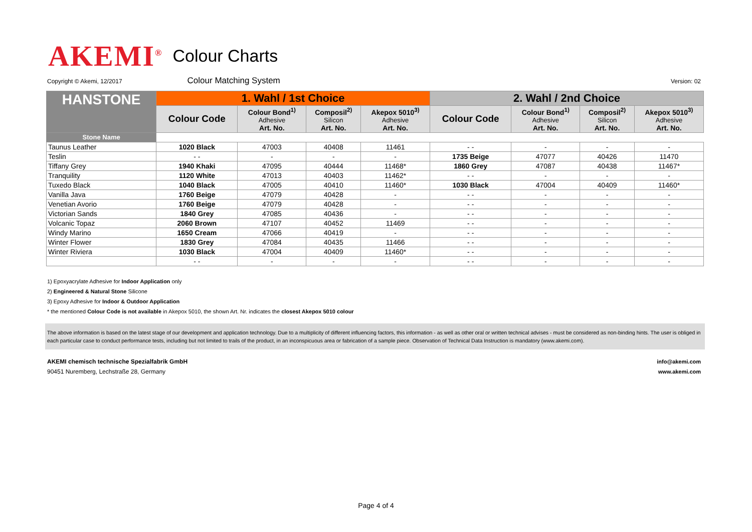AKEMI<sup>®</sup> Colour Charts
Copyright © Akemi, 12/2017 Colour Matching System Version: 02
| HANSTONE | 1. Wahl / 1st Choice | | | | 2. Wahl / 2nd Choice | | | |
| --- | --- | --- | --- | --- | --- | --- | --- | --- |
| | Colour Code | Colour Bond<sup>1)</sup> Adhesive Art. No. | Composil<sup>2)</sup> Silicon Art. No. | Akepox 5010<sup>3)</sup> Adhesive Art. No. | Colour Code | Colour Bond<sup>1)</sup> Adhesive Art. No. | Composil<sup>2)</sup> Silicon Art. No. | Akepox 5010<sup>3)</sup> Adhesive Art. No. |
| Stone Name | | | | | | | | |
| Taunus Leather | 1020 Black | 47003 | 40408 | 11461 | - - | - | - | - |
| Teslin | - - | - | - | - | 1735 Beige | 47077 | 40426 | 11470 |
| Tiffany Grey | 1940 Khaki | 47095 | 40444 | 11468* | 1860 Grey | 47087 | 40438 | 11467* |
| Tranquility | 1120 White | 47013 | 40403 | 11462* | - - | - | - | - |
| Tuxedo Black | 1040 Black | 47005 | 40410 | 11460* | 1030 Black | 47004 | 40409 | 11460* |
| Vanilla Java | 1760 Beige | 47079 | 40428 | - | - - | - | - | - |
| Venetian Avorio | 1760 Beige | 47079 | 40428 | - | - - | - | - | - |
| Victorian Sands | 1840 Grey | 47085 | 40436 | - | - - | - | - | - |
| Volcanic Topaz | 2060 Brown | 47107 | 40452 | 11469 | - - | - | - | - |
| Windy Marino | 1650 Cream | 47066 | 40419 | - | - - | - | - | - |
| Winter Flower | 1830 Grey | 47084 | 40435 | 11466 | - - | - | - | - |
| Winter Riviera | 1030 Black | 47004 | 40409 | 11460* | - - | - | - | - |
| | - - | - | - | - | - - | - | - | - |
1) Epoxyacrylate Adhesive for Indoor Application only
2) Engineered & Natural Stone Silicone
3) Epoxy Adhesive for Indoor & Outdoor Application
* the mentioned Colour Code is not available in Akepox 5010, the shown Art. Nr. indicates the closest Akepox 5010 colour
The above information is based on the latest stage of our development and application technology. Due to a multiplicity of different influencing factors, this information - as well as other oral or written technical advises - must be considered as non-binding hints. The user is obliged in each particular case to conduct performance tests, including but not limited to trails of the product, in an inconspicuous area or fabrication of a sample piece. Observation of Technical Data Instruction is mandatory (www.akemi.com).
AKEMI chemisch technische Spezialfabrik GmbH
90451 Nuremberg, Lechstraße 28, Germany
info@akemi.com
www.akemi.com
Page 4 of 4